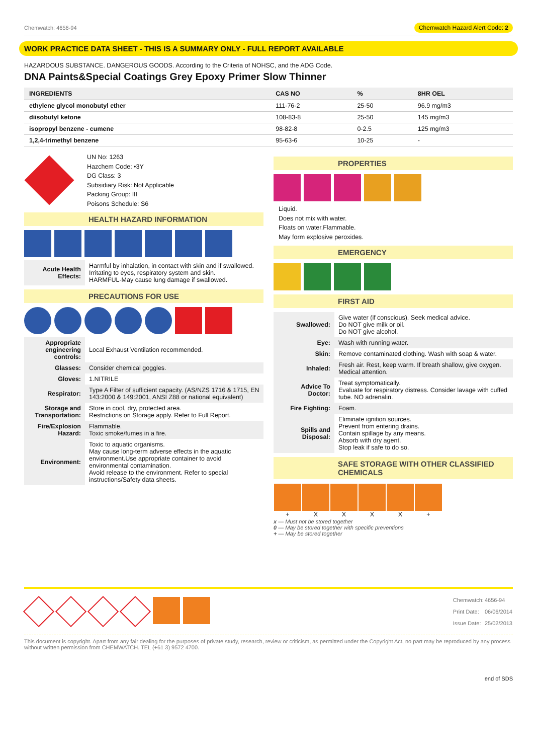Chemwatch: 4656-94 Chemwatch Hazard Alert Code: 2
WORK PRACTICE DATA SHEET - THIS IS A SUMMARY ONLY - FULL REPORT AVAILABLE
HAZARDOUS SUBSTANCE. DANGEROUS GOODS. According to the Criteria of NOHSC, and the ADG Code.
DNA Paints&Special Coatings Grey Epoxy Primer Slow Thinner
| INGREDIENTS | CAS NO | % | 8HR OEL |
| --- | --- | --- | --- |
| ethylene glycol monobutyl ether | 111-76-2 | 25-50 | 96.9 mg/m3 |
| diisobutyl ketone | 108-83-8 | 25-50 | 145 mg/m3 |
| isopropyl benzene - cumene | 98-82-8 | 0-2.5 | 125 mg/m3 |
| 1,2,4-trimethyl benzene | 95-63-6 | 10-25 | - |
UN No: 1263
Hazchem Code: •3Y
DG Class: 3
Subsidiary Risk: Not Applicable
Packing Group: III
Poisons Schedule: S6
HEALTH HAZARD INFORMATION
| Acute Health Effects: | Harmful by inhalation, in contact with skin and if swallowed. Irritating to eyes, respiratory system and skin. HARMFUL-May cause lung damage if swallowed. |
PRECAUTIONS FOR USE
| Appropriate engineering controls: | Local Exhaust Ventilation recommended. |
| Glasses: | Consider chemical goggles. |
| Gloves: | 1.NITRILE |
| Respirator: | Type A Filter of sufficient capacity. (AS/NZS 1716 & 1715, EN 143:2000 & 149:2001, ANSI Z88 or national equivalent) |
| Storage and Transportation: | Store in cool, dry, protected area. Restrictions on Storage apply. Refer to Full Report. |
| Fire/Explosion Hazard: | Flammable. Toxic smoke/fumes in a fire. |
| Environment: | Toxic to aquatic organisms. May cause long-term adverse effects in the aquatic environment.Use appropriate container to avoid environmental contamination. Avoid release to the environment. Refer to special instructions/Safety data sheets. |
PROPERTIES
Liquid.
Does not mix with water.
Floats on water.Flammable.
May form explosive peroxides.
EMERGENCY
FIRST AID
| Swallowed: | Give water (if conscious). Seek medical advice. Do NOT give milk or oil. Do NOT give alcohol. |
| Eye: | Wash with running water. |
| Skin: | Remove contaminated clothing. Wash with soap & water. |
| Inhaled: | Fresh air. Rest, keep warm. If breath shallow, give oxygen. Medical attention. |
| Advice To Doctor: | Treat symptomatically. Evaluate for respiratory distress. Consider lavage with cuffed tube. NO adrenalin. |
| Fire Fighting: | Foam. |
| Spills and Disposal: | Eliminate ignition sources. Prevent from entering drains. Contain spillage by any means. Absorb with dry agent. Stop leak if safe to do so. |
SAFE STORAGE WITH OTHER CLASSIFIED CHEMICALS
| + | X | X | X | X | + |
x — Must not be stored together
0 — May be stored together with specific preventions
+ — May be stored together
| Chemwatch: | 4656-94 |
| Print Date: | 06/06/2014 |
| Issue Date: | 25/02/2013 |
This document is copyright. Apart from any fair dealing for the purposes of private study, research, review or criticism, as permitted under the Copyright Act, no part may be reproduced by any process without written permission from CHEMWATCH. TEL (+61 3) 9572 4700.
end of SDS